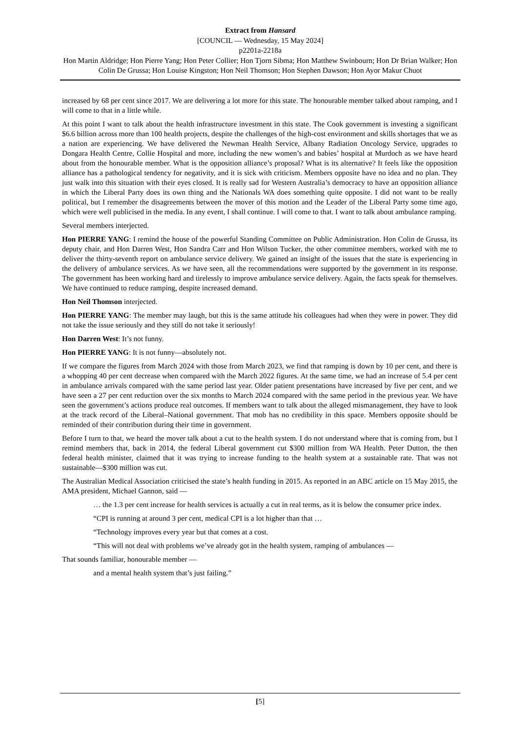Extract from Hansard
[COUNCIL — Wednesday, 15 May 2024]
p2201a-2218a
Hon Martin Aldridge; Hon Pierre Yang; Hon Peter Collier; Hon Tjorn Sibma; Hon Matthew Swinbourn; Hon Dr Brian Walker; Hon Colin De Grussa; Hon Louise Kingston; Hon Neil Thomson; Hon Stephen Dawson; Hon Ayor Makur Chuot
increased by 68 per cent since 2017. We are delivering a lot more for this state. The honourable member talked about ramping, and I will come to that in a little while.
At this point I want to talk about the health infrastructure investment in this state. The Cook government is investing a significant $6.6 billion across more than 100 health projects, despite the challenges of the high-cost environment and skills shortages that we as a nation are experiencing. We have delivered the Newman Health Service, Albany Radiation Oncology Service, upgrades to Dongara Health Centre, Collie Hospital and more, including the new women’s and babies’ hospital at Murdoch as we have heard about from the honourable member. What is the opposition alliance’s proposal? What is its alternative? It feels like the opposition alliance has a pathological tendency for negativity, and it is sick with criticism. Members opposite have no idea and no plan. They just walk into this situation with their eyes closed. It is really sad for Western Australia’s democracy to have an opposition alliance in which the Liberal Party does its own thing and the Nationals WA does something quite opposite. I did not want to be really political, but I remember the disagreements between the mover of this motion and the Leader of the Liberal Party some time ago, which were well publicised in the media. In any event, I shall continue. I will come to that. I want to talk about ambulance ramping.
Several members interjected.
Hon PIERRE YANG: I remind the house of the powerful Standing Committee on Public Administration. Hon Colin de Grussa, its deputy chair, and Hon Darren West, Hon Sandra Carr and Hon Wilson Tucker, the other committee members, worked with me to deliver the thirty-seventh report on ambulance service delivery. We gained an insight of the issues that the state is experiencing in the delivery of ambulance services. As we have seen, all the recommendations were supported by the government in its response. The government has been working hard and tirelessly to improve ambulance service delivery. Again, the facts speak for themselves. We have continued to reduce ramping, despite increased demand.
Hon Neil Thomson interjected.
Hon PIERRE YANG: The member may laugh, but this is the same attitude his colleagues had when they were in power. They did not take the issue seriously and they still do not take it seriously!
Hon Darren West: It’s not funny.
Hon PIERRE YANG: It is not funny—absolutely not.
If we compare the figures from March 2024 with those from March 2023, we find that ramping is down by 10 per cent, and there is a whopping 40 per cent decrease when compared with the March 2022 figures. At the same time, we had an increase of 5.4 per cent in ambulance arrivals compared with the same period last year. Older patient presentations have increased by five per cent, and we have seen a 27 per cent reduction over the six months to March 2024 compared with the same period in the previous year. We have seen the government’s actions produce real outcomes. If members want to talk about the alleged mismanagement, they have to look at the track record of the Liberal–National government. That mob has no credibility in this space. Members opposite should be reminded of their contribution during their time in government.
Before I turn to that, we heard the mover talk about a cut to the health system. I do not understand where that is coming from, but I remind members that, back in 2014, the federal Liberal government cut $300 million from WA Health. Peter Dutton, the then federal health minister, claimed that it was trying to increase funding to the health system at a sustainable rate. That was not sustainable—$300 million was cut.
The Australian Medical Association criticised the state’s health funding in 2015. As reported in an ABC article on 15 May 2015, the AMA president, Michael Gannon, said —
… the 1.3 per cent increase for health services is actually a cut in real terms, as it is below the consumer price index.
“CPI is running at around 3 per cent, medical CPI is a lot higher than that …
“Technology improves every year but that comes at a cost.
“This will not deal with problems we’ve already got in the health system, ramping of ambulances —
That sounds familiar, honourable member —
and a mental health system that’s just failing.”
[5]